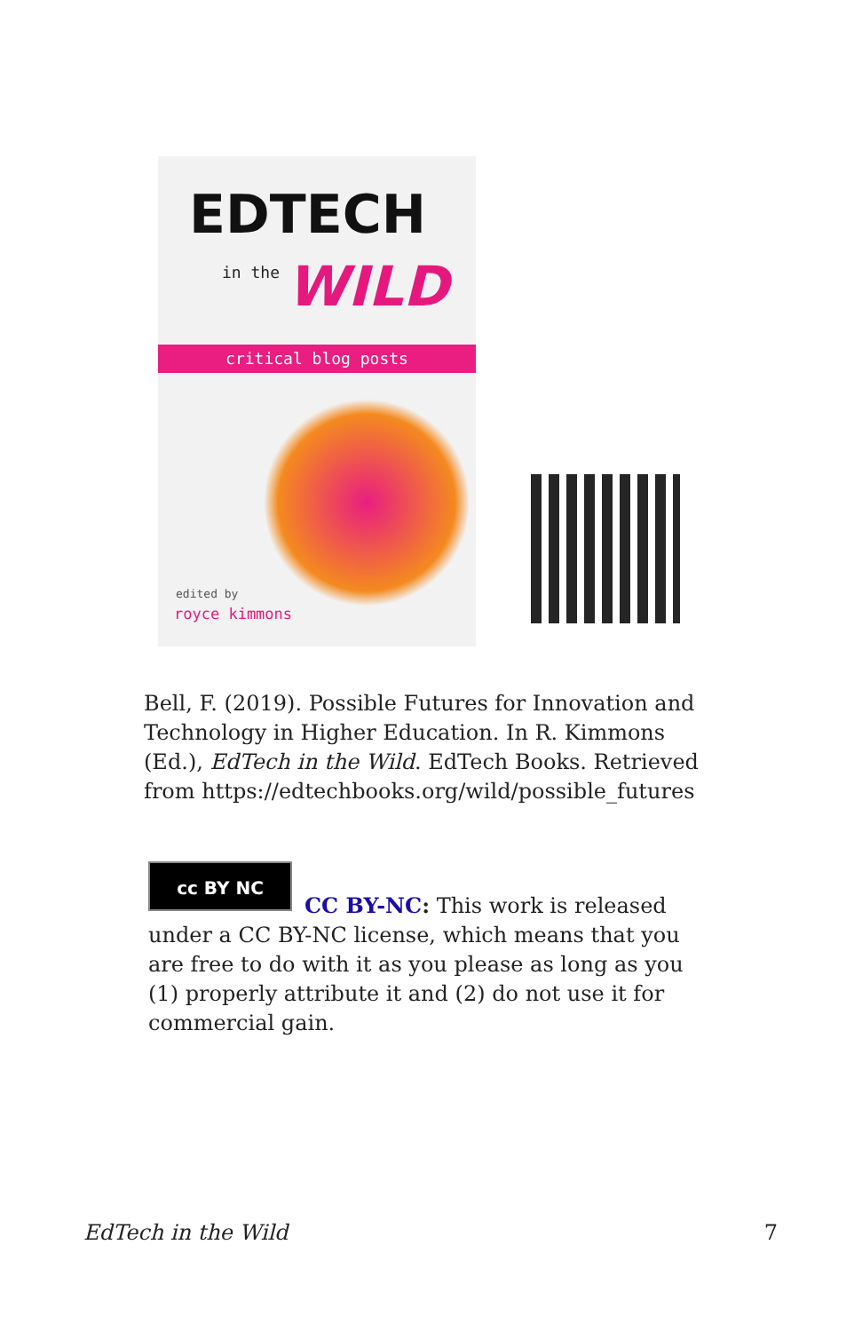EDTECH
in the WILD
critical blog posts
edited by
royce kimmons
Bell, F. (2019). Possible Futures for Innovation and Technology in Higher Education. In R. Kimmons (Ed.), EdTech in the Wild. EdTech Books. Retrieved from https://edtechbooks.org/wild/possible_futures
cc BY NC
CC BY-NC: This work is released under a CC BY-NC license, which means that you are free to do with it as you please as long as you (1) properly attribute it and (2) do not use it for commercial gain.
EdTech in the Wild 7